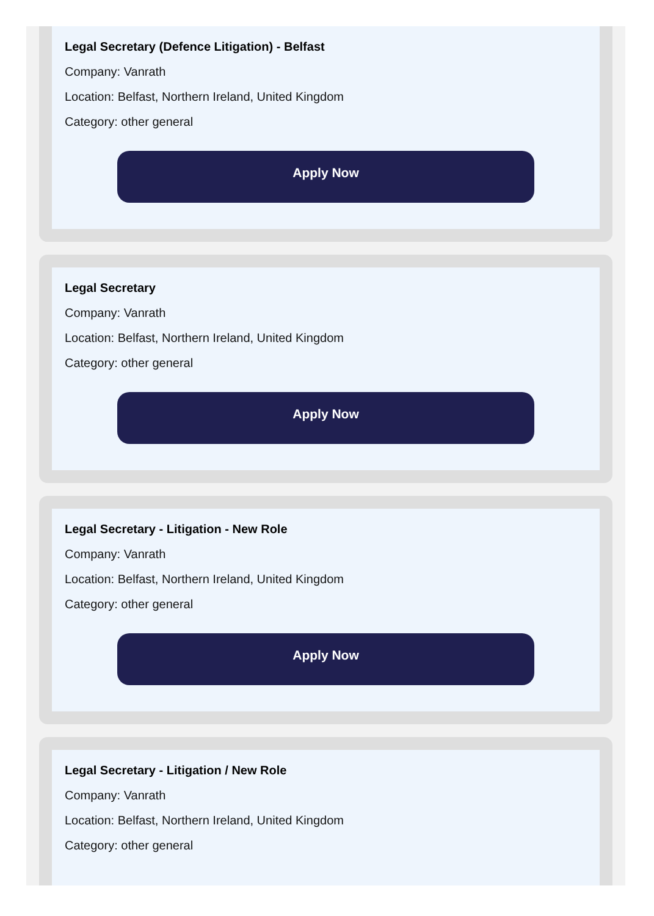Legal Secretary (Defence Litigation) - Belfast
Company: Vanrath
Location: Belfast, Northern Ireland, United Kingdom
Category: other general
Apply Now
Legal Secretary
Company: Vanrath
Location: Belfast, Northern Ireland, United Kingdom
Category: other general
Apply Now
Legal Secretary - Litigation - New Role
Company: Vanrath
Location: Belfast, Northern Ireland, United Kingdom
Category: other general
Apply Now
Legal Secretary - Litigation / New Role
Company: Vanrath
Location: Belfast, Northern Ireland, United Kingdom
Category: other general